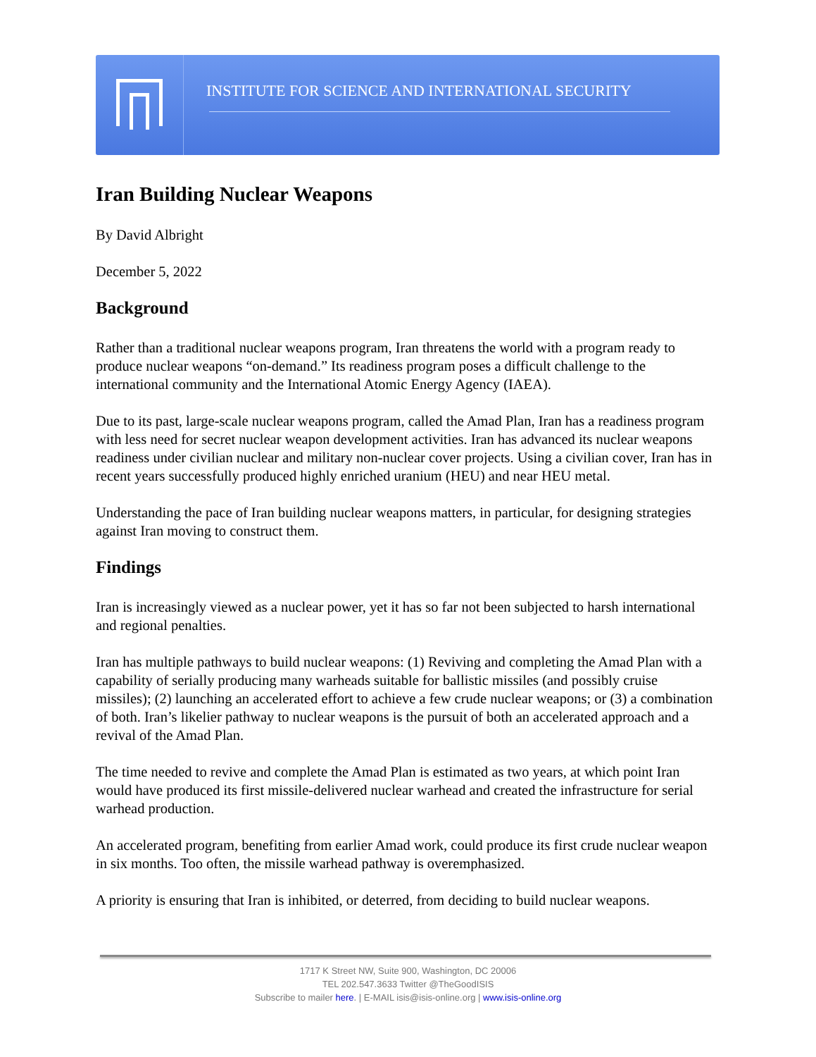INSTITUTE FOR SCIENCE AND INTERNATIONAL SECURITY
Iran Building Nuclear Weapons
By David Albright
December 5, 2022
Background
Rather than a traditional nuclear weapons program, Iran threatens the world with a program ready to produce nuclear weapons “on-demand.” Its readiness program poses a difficult challenge to the international community and the International Atomic Energy Agency (IAEA).
Due to its past, large-scale nuclear weapons program, called the Amad Plan, Iran has a readiness program with less need for secret nuclear weapon development activities. Iran has advanced its nuclear weapons readiness under civilian nuclear and military non-nuclear cover projects. Using a civilian cover, Iran has in recent years successfully produced highly enriched uranium (HEU) and near HEU metal.
Understanding the pace of Iran building nuclear weapons matters, in particular, for designing strategies against Iran moving to construct them.
Findings
Iran is increasingly viewed as a nuclear power, yet it has so far not been subjected to harsh international and regional penalties.
Iran has multiple pathways to build nuclear weapons: (1) Reviving and completing the Amad Plan with a capability of serially producing many warheads suitable for ballistic missiles (and possibly cruise missiles); (2) launching an accelerated effort to achieve a few crude nuclear weapons; or (3) a combination of both. Iran’s likelier pathway to nuclear weapons is the pursuit of both an accelerated approach and a revival of the Amad Plan.
The time needed to revive and complete the Amad Plan is estimated as two years, at which point Iran would have produced its first missile-delivered nuclear warhead and created the infrastructure for serial warhead production.
An accelerated program, benefiting from earlier Amad work, could produce its first crude nuclear weapon in six months. Too often, the missile warhead pathway is overemphasized.
A priority is ensuring that Iran is inhibited, or deterred, from deciding to build nuclear weapons.
1717 K Street NW, Suite 900, Washington, DC 20006
TEL 202.547.3633 Twitter @TheGoodISIS
Subscribe to mailer here. | E-MAIL isis@isis-online.org | www.isis-online.org